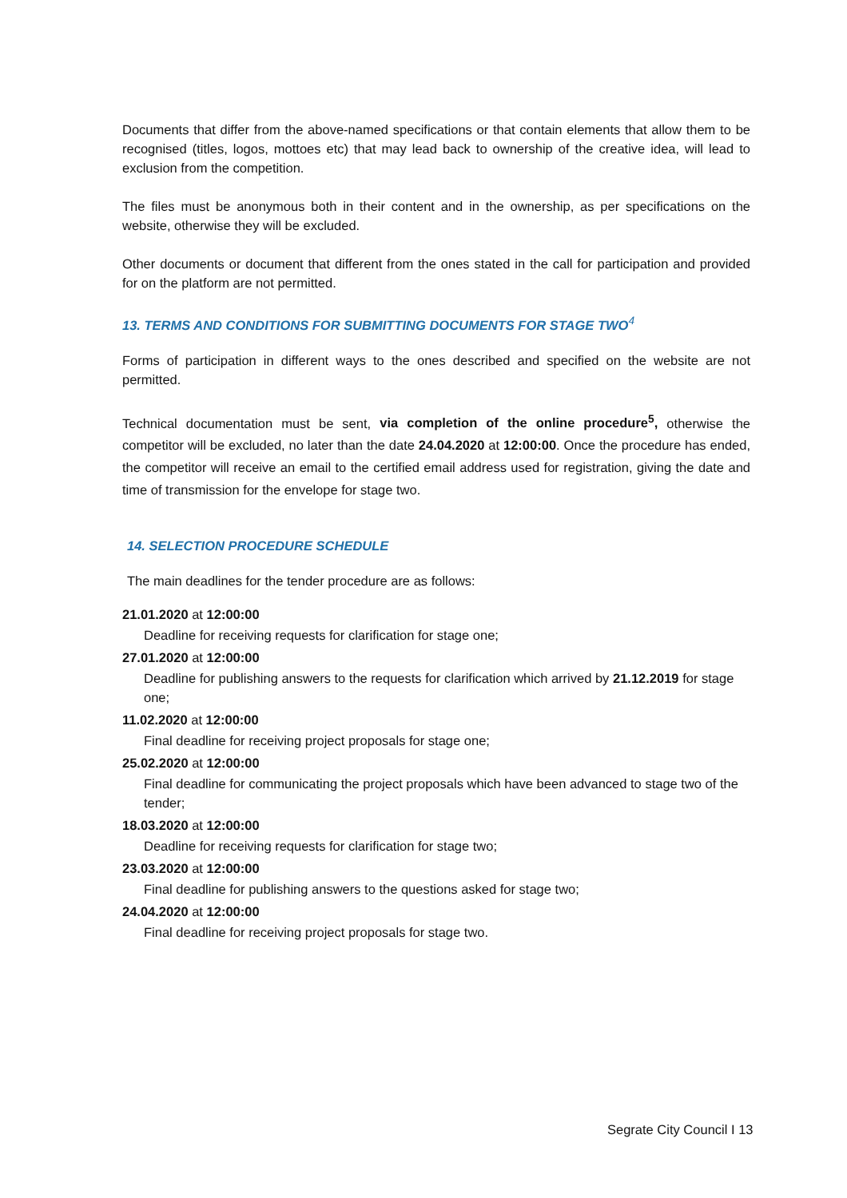Documents that differ from the above-named specifications or that contain elements that allow them to be recognised (titles, logos, mottoes etc) that may lead back to ownership of the creative idea, will lead to exclusion from the competition.
The files must be anonymous both in their content and in the ownership, as per specifications on the website, otherwise they will be excluded.
Other documents or document that different from the ones stated in the call for participation and provided for on the platform are not permitted.
13. TERMS AND CONDITIONS FOR SUBMITTING DOCUMENTS FOR STAGE TWO<sup>4</sup>
Forms of participation in different ways to the ones described and specified on the website are not permitted.
Technical documentation must be sent, via completion of the online procedure<sup>5</sup>, otherwise the competitor will be excluded, no later than the date 24.04.2020 at 12:00:00. Once the procedure has ended, the competitor will receive an email to the certified email address used for registration, giving the date and time of transmission for the envelope for stage two.
14. SELECTION PROCEDURE SCHEDULE
The main deadlines for the tender procedure are as follows:
21.01.2020 at 12:00:00
Deadline for receiving requests for clarification for stage one;
27.01.2020 at 12:00:00
Deadline for publishing answers to the requests for clarification which arrived by 21.12.2019 for stage one;
11.02.2020 at 12:00:00
Final deadline for receiving project proposals for stage one;
25.02.2020 at 12:00:00
Final deadline for communicating the project proposals which have been advanced to stage two of the tender;
18.03.2020 at 12:00:00
Deadline for receiving requests for clarification for stage two;
23.03.2020 at 12:00:00
Final deadline for publishing answers to the questions asked for stage two;
24.04.2020 at 12:00:00
Final deadline for receiving project proposals for stage two.
Segrate City Council I 13